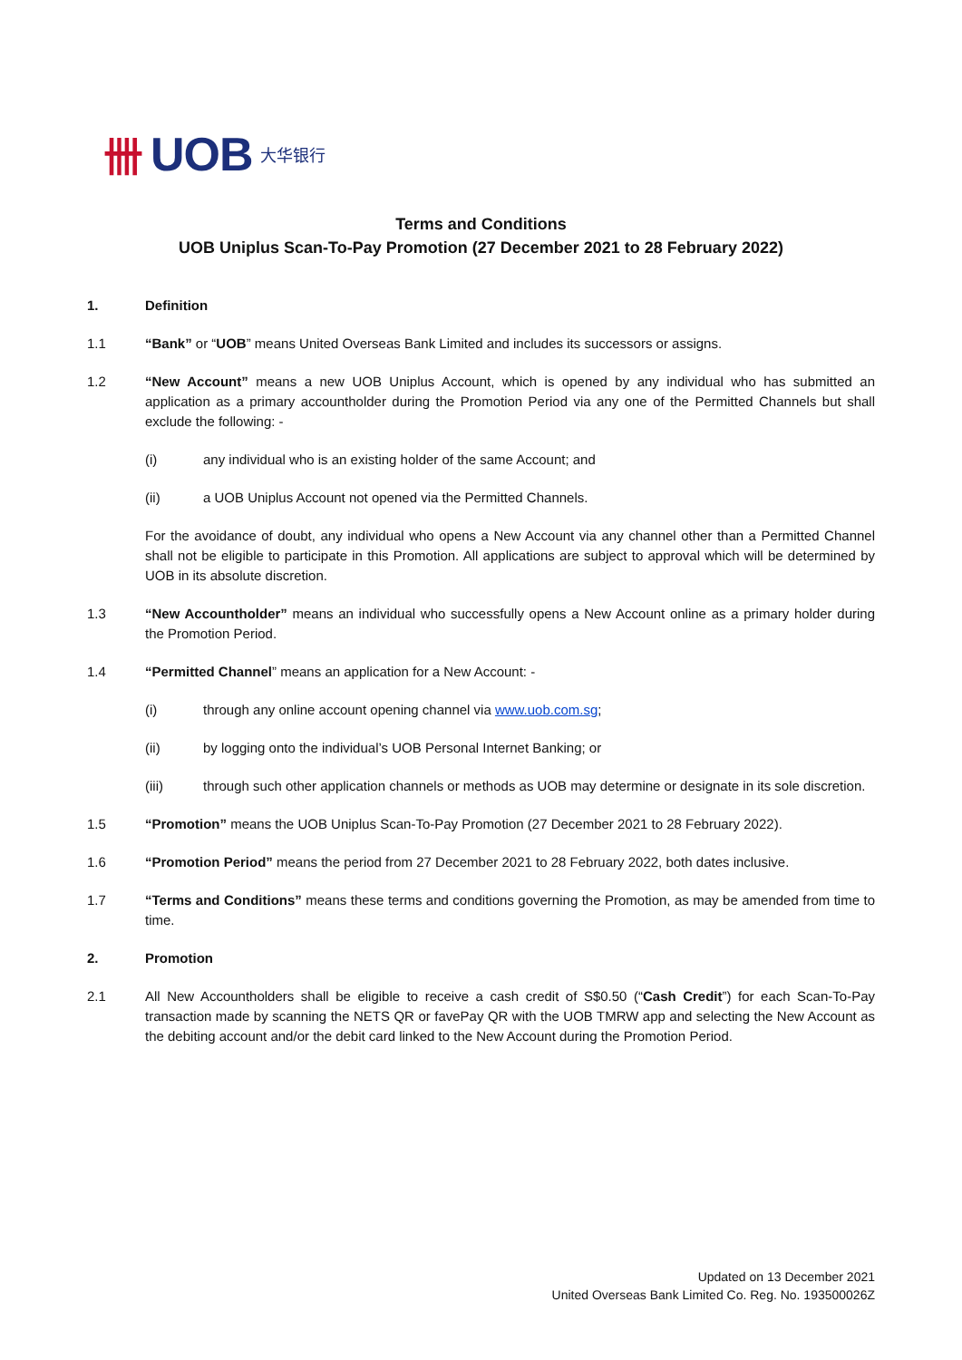卌 UOB 大华银行
Terms and Conditions
UOB Uniplus Scan-To-Pay Promotion (27 December 2021 to 28 February 2022)
1. Definition
1.1 “Bank” or “UOB” means United Overseas Bank Limited and includes its successors or assigns.
1.2 “New Account” means a new UOB Uniplus Account, which is opened by any individual who has submitted an application as a primary accountholder during the Promotion Period via any one of the Permitted Channels but shall exclude the following: -
(i) any individual who is an existing holder of the same Account; and
(ii) a UOB Uniplus Account not opened via the Permitted Channels.
For the avoidance of doubt, any individual who opens a New Account via any channel other than a Permitted Channel shall not be eligible to participate in this Promotion. All applications are subject to approval which will be determined by UOB in its absolute discretion.
1.3 “New Accountholder” means an individual who successfully opens a New Account online as a primary holder during the Promotion Period.
1.4 “Permitted Channel” means an application for a New Account: -
(i) through any online account opening channel via www.uob.com.sg;
(ii) by logging onto the individual’s UOB Personal Internet Banking; or
(iii) through such other application channels or methods as UOB may determine or designate in its sole discretion.
1.5 “Promotion” means the UOB Uniplus Scan-To-Pay Promotion (27 December 2021 to 28 February 2022).
1.6 “Promotion Period” means the period from 27 December 2021 to 28 February 2022, both dates inclusive.
1.7 “Terms and Conditions” means these terms and conditions governing the Promotion, as may be amended from time to time.
2. Promotion
2.1 All New Accountholders shall be eligible to receive a cash credit of S$0.50 (“Cash Credit”) for each Scan-To-Pay transaction made by scanning the NETS QR or favePay QR with the UOB TMRW app and selecting the New Account as the debiting account and/or the debit card linked to the New Account during the Promotion Period.
Updated on 13 December 2021
United Overseas Bank Limited Co. Reg. No. 193500026Z